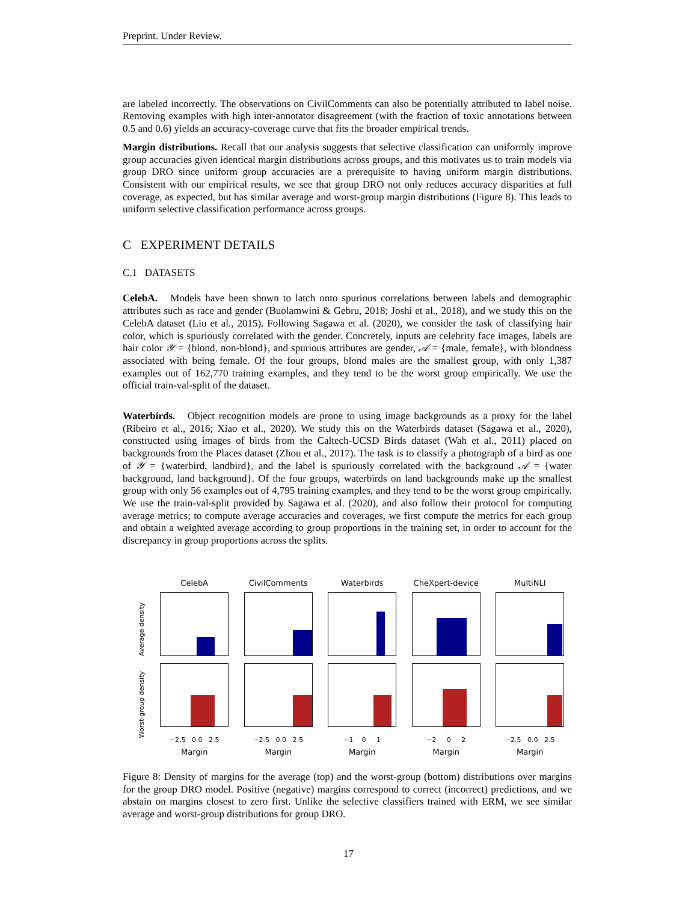Preprint. Under Review.
are labeled incorrectly. The observations on CivilComments can also be potentially attributed to label noise. Removing examples with high inter-annotator disagreement (with the fraction of toxic annotations between 0.5 and 0.6) yields an accuracy-coverage curve that fits the broader empirical trends.
Margin distributions. Recall that our analysis suggests that selective classification can uniformly improve group accuracies given identical margin distributions across groups, and this motivates us to train models via group DRO since uniform group accuracies are a prerequisite to having uniform margin distributions. Consistent with our empirical results, we see that group DRO not only reduces accuracy disparities at full coverage, as expected, but has similar average and worst-group margin distributions (Figure 8). This leads to uniform selective classification performance across groups.
C EXPERIMENT DETAILS
C.1 DATASETS
CelebA. Models have been shown to latch onto spurious correlations between labels and demographic attributes such as race and gender (Buolamwini & Gebru, 2018; Joshi et al., 2018), and we study this on the CelebA dataset (Liu et al., 2015). Following Sagawa et al. (2020), we consider the task of classifying hair color, which is spuriously correlated with the gender. Concretely, inputs are celebrity face images, labels are hair color 𝒴 = {blond, non-blond}, and spurious attributes are gender, 𝒜 = {male, female}, with blondness associated with being female. Of the four groups, blond males are the smallest group, with only 1,387 examples out of 162,770 training examples, and they tend to be the worst group empirically. We use the official train-val-split of the dataset.
Waterbirds. Object recognition models are prone to using image backgrounds as a proxy for the label (Ribeiro et al., 2016; Xiao et al., 2020). We study this on the Waterbirds dataset (Sagawa et al., 2020), constructed using images of birds from the Caltech-UCSD Birds dataset (Wah et al., 2011) placed on backgrounds from the Places dataset (Zhou et al., 2017). The task is to classify a photograph of a bird as one of 𝒴 = {waterbird, landbird}, and the label is spuriously correlated with the background 𝒜 = {water background, land background}. Of the four groups, waterbirds on land backgrounds make up the smallest group with only 56 examples out of 4,795 training examples, and they tend to be the worst group empirically. We use the train-val-split provided by Sagawa et al. (2020), and also follow their protocol for computing average metrics; to compute average accuracies and coverages, we first compute the metrics for each group and obtain a weighted average according to group proportions in the training set, in order to account for the discrepancy in group proportions across the splits.
Average density
Worst-group density
CelebA
−2.5 0.0 2.5
Margin
CivilComments
−2.5 0.0 2.5
Margin
Waterbirds
−1 0 1
Margin
CheXpert-device
−2 0 2
Margin
MultiNLI
−2.5 0.0 2.5
Margin
Figure 8: Density of margins for the average (top) and the worst-group (bottom) distributions over margins for the group DRO model. Positive (negative) margins correspond to correct (incorrect) predictions, and we abstain on margins closest to zero first. Unlike the selective classifiers trained with ERM, we see similar average and worst-group distributions for group DRO.
17